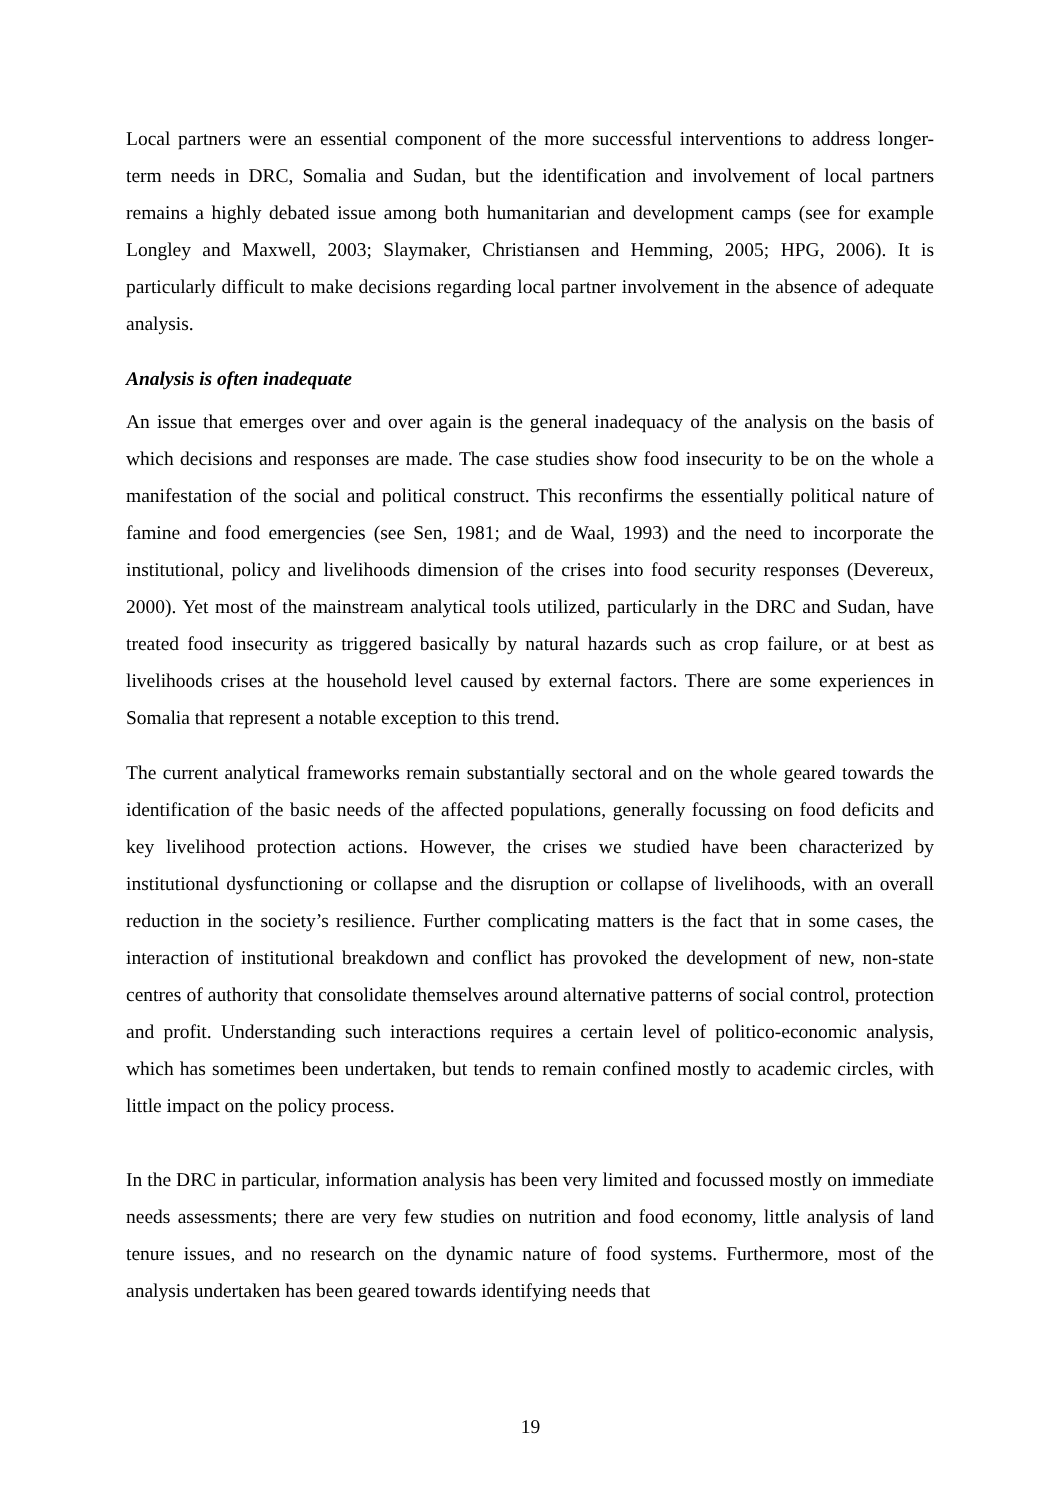Local partners were an essential component of the more successful interventions to address longer-term needs in DRC, Somalia and Sudan, but the identification and involvement of local partners remains a highly debated issue among both humanitarian and development camps (see for example Longley and Maxwell, 2003; Slaymaker, Christiansen and Hemming, 2005; HPG, 2006). It is particularly difficult to make decisions regarding local partner involvement in the absence of adequate analysis.
Analysis is often inadequate
An issue that emerges over and over again is the general inadequacy of the analysis on the basis of which decisions and responses are made. The case studies show food insecurity to be on the whole a manifestation of the social and political construct. This reconfirms the essentially political nature of famine and food emergencies (see Sen, 1981; and de Waal, 1993) and the need to incorporate the institutional, policy and livelihoods dimension of the crises into food security responses (Devereux, 2000). Yet most of the mainstream analytical tools utilized, particularly in the DRC and Sudan, have treated food insecurity as triggered basically by natural hazards such as crop failure, or at best as livelihoods crises at the household level caused by external factors. There are some experiences in Somalia that represent a notable exception to this trend.
The current analytical frameworks remain substantially sectoral and on the whole geared towards the identification of the basic needs of the affected populations, generally focussing on food deficits and key livelihood protection actions. However, the crises we studied have been characterized by institutional dysfunctioning or collapse and the disruption or collapse of livelihoods, with an overall reduction in the society’s resilience. Further complicating matters is the fact that in some cases, the interaction of institutional breakdown and conflict has provoked the development of new, non-state centres of authority that consolidate themselves around alternative patterns of social control, protection and profit. Understanding such interactions requires a certain level of politico-economic analysis, which has sometimes been undertaken, but tends to remain confined mostly to academic circles, with little impact on the policy process.
In the DRC in particular, information analysis has been very limited and focussed mostly on immediate needs assessments; there are very few studies on nutrition and food economy, little analysis of land tenure issues, and no research on the dynamic nature of food systems. Furthermore, most of the analysis undertaken has been geared towards identifying needs that
19